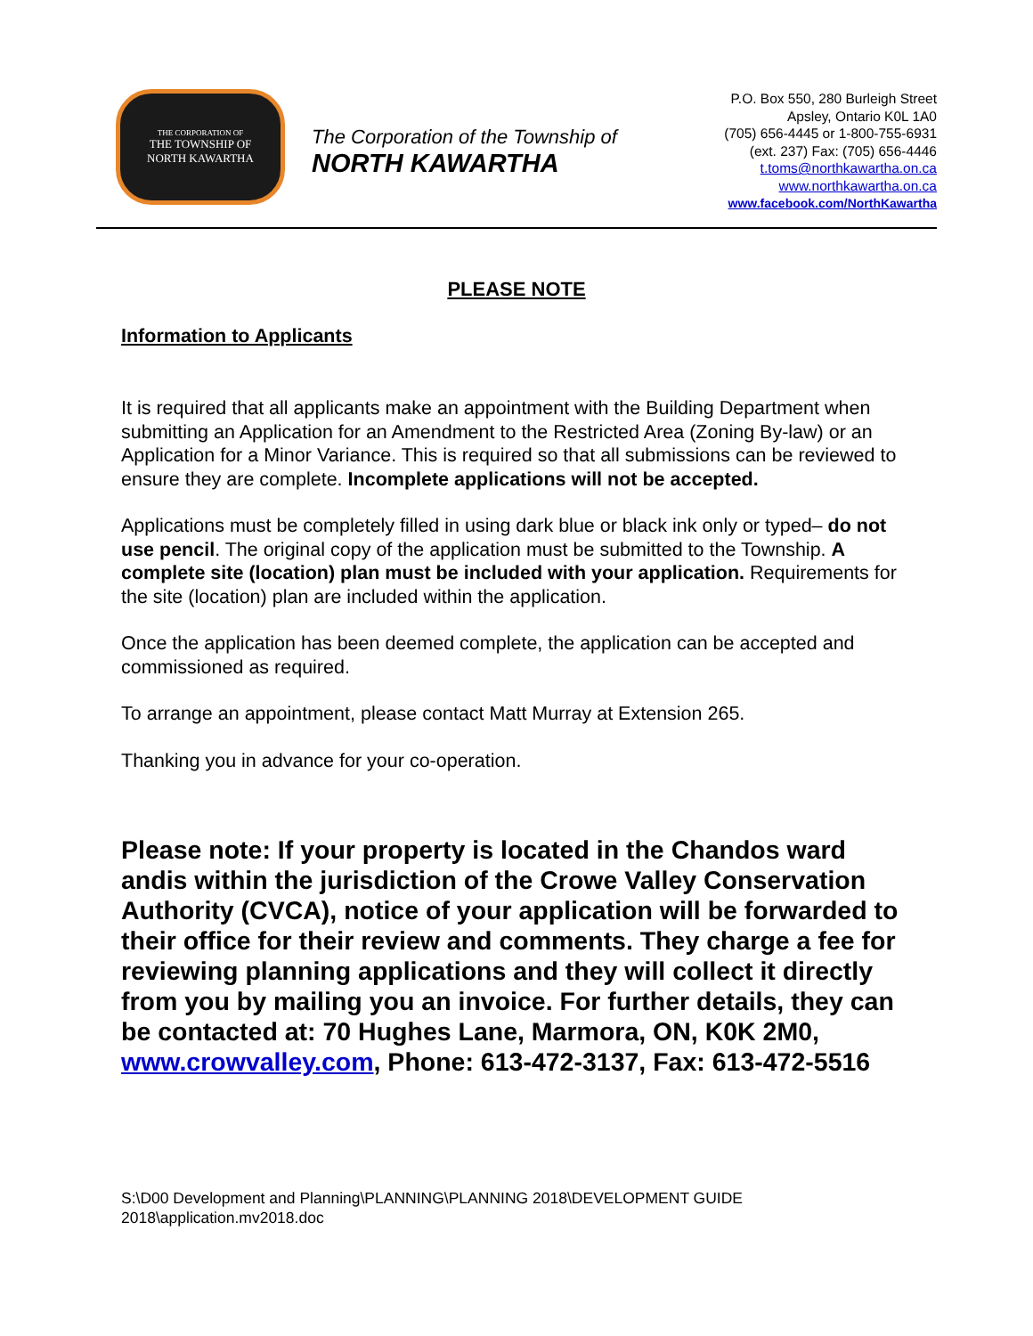THE CORPORATION OF
THE TOWNSHIP OF
NORTH KAWARTHA
The Corporation of the Township of
NORTH KAWARTHA
P.O. Box 550, 280 Burleigh Street
Apsley, Ontario K0L 1A0
(705) 656-4445 or 1-800-755-6931
(ext. 237) Fax: (705) 656-4446
t.toms@northkawartha.on.ca
www.northkawartha.on.ca
www.facebook.com/NorthKawartha
PLEASE NOTE
Information to Applicants
It is required that all applicants make an appointment with the Building Department when submitting an Application for an Amendment to the Restricted Area (Zoning By-law) or an Application for a Minor Variance. This is required so that all submissions can be reviewed to ensure they are complete. Incomplete applications will not be accepted.
Applications must be completely filled in using dark blue or black ink only or typed– do not use pencil. The original copy of the application must be submitted to the Township. A complete site (location) plan must be included with your application. Requirements for the site (location) plan are included within the application.
Once the application has been deemed complete, the application can be accepted and commissioned as required.
To arrange an appointment, please contact Matt Murray at Extension 265.
Thanking you in advance for your co-operation.
Please note: If your property is located in the Chandos ward andis within the jurisdiction of the Crowe Valley Conservation Authority (CVCA), notice of your application will be forwarded to their office for their review and comments. They charge a fee for reviewing planning applications and they will collect it directly from you by mailing you an invoice. For further details, they can be contacted at: 70 Hughes Lane, Marmora, ON, K0K 2M0, www.crowvalley.com, Phone: 613-472-3137, Fax: 613-472-5516
S:\D00 Development and Planning\PLANNING\PLANNING 2018\DEVELOPMENT GUIDE 2018\application.mv2018.doc